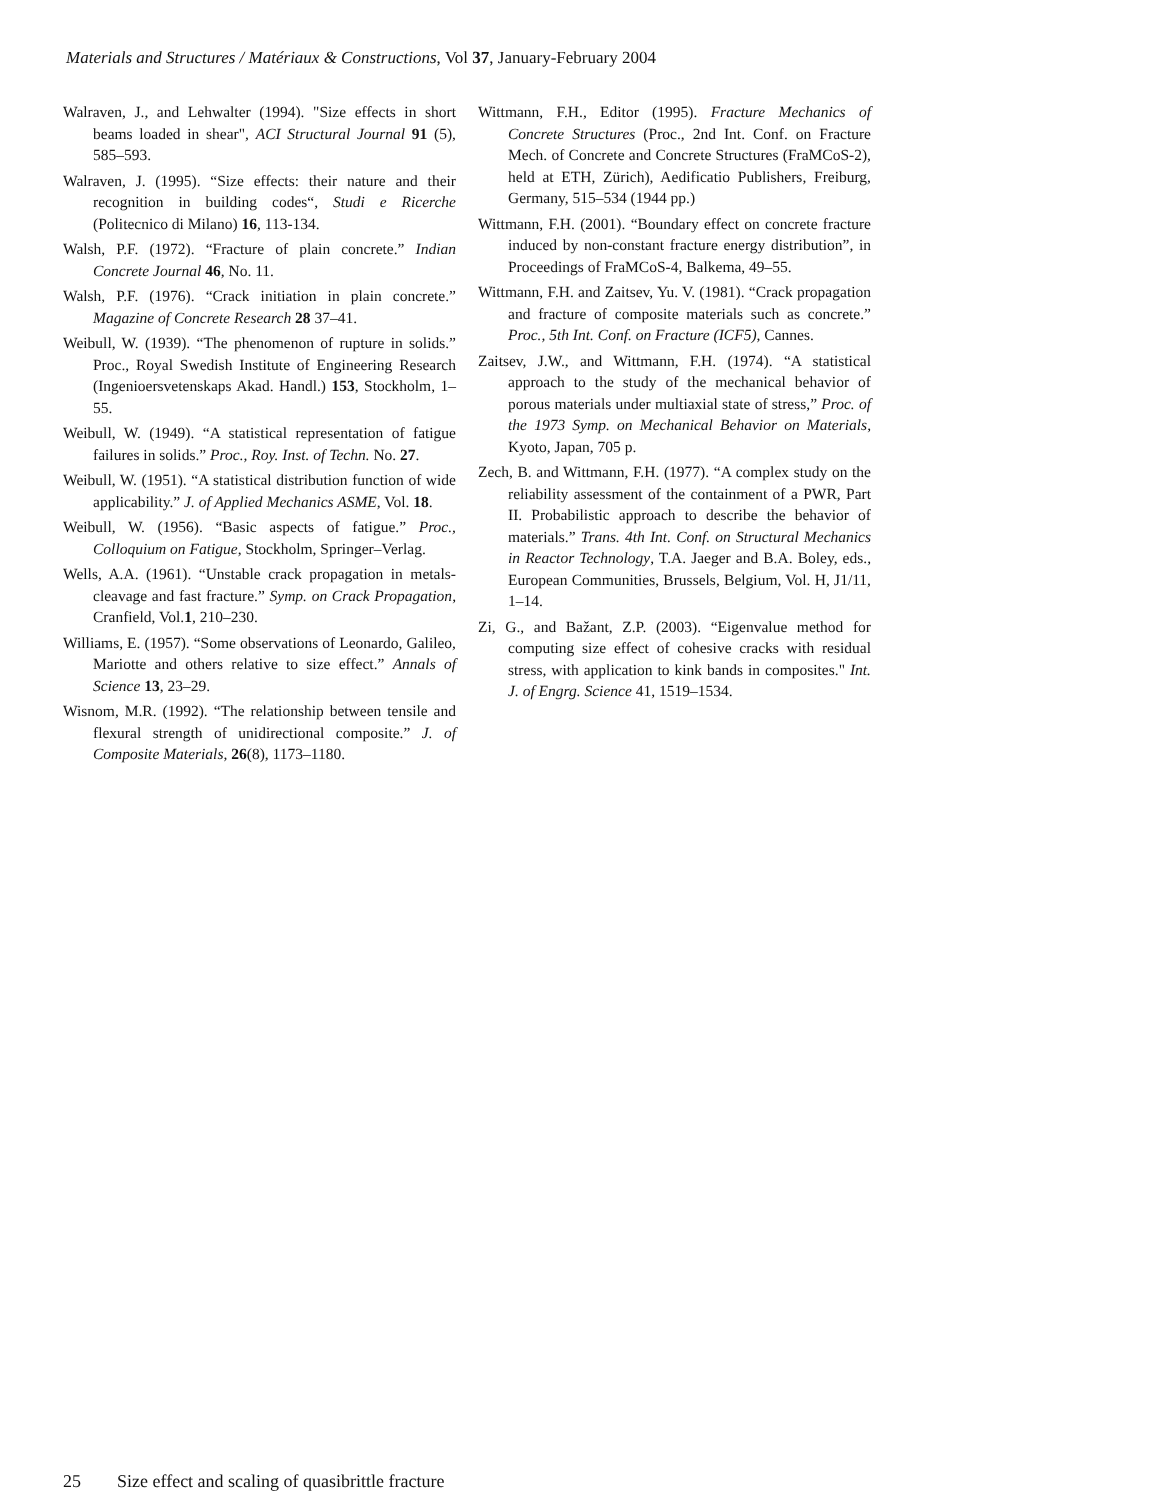Materials and Structures / Matériaux & Constructions, Vol 37, January-February 2004
Walraven, J., and Lehwalter (1994). "Size effects in short beams loaded in shear", ACI Structural Journal 91 (5), 585–593.
Walraven, J. (1995). “Size effects: their nature and their recognition in building codes“, Studi e Ricerche (Politecnico di Milano) 16, 113-134.
Walsh, P.F. (1972). “Fracture of plain concrete.” Indian Concrete Journal 46, No. 11.
Walsh, P.F. (1976). “Crack initiation in plain concrete.” Magazine of Concrete Research 28 37–41.
Weibull, W. (1939). “The phenomenon of rupture in solids.” Proc., Royal Swedish Institute of Engineering Research (Ingenioersvetenskaps Akad. Handl.) 153, Stockholm, 1–55.
Weibull, W. (1949). “A statistical representation of fatigue failures in solids.” Proc., Roy. Inst. of Techn. No. 27.
Weibull, W. (1951). “A statistical distribution function of wide applicability.” J. of Applied Mechanics ASME, Vol. 18.
Weibull, W. (1956). “Basic aspects of fatigue.” Proc., Colloquium on Fatigue, Stockholm, Springer–Verlag.
Wells, A.A. (1961). “Unstable crack propagation in metals-cleavage and fast fracture.” Symp. on Crack Propagation, Cranfield, Vol.1, 210–230.
Williams, E. (1957). “Some observations of Leonardo, Galileo, Mariotte and others relative to size effect.” Annals of Science 13, 23–29.
Wisnom, M.R. (1992). “The relationship between tensile and flexural strength of unidirectional composite.” J. of Composite Materials, 26(8), 1173–1180.
Wittmann, F.H., Editor (1995). Fracture Mechanics of Concrete Structures (Proc., 2nd Int. Conf. on Fracture Mech. of Concrete and Concrete Structures (FraMCoS-2), held at ETH, Zürich), Aedificatio Publishers, Freiburg, Germany, 515–534 (1944 pp.)
Wittmann, F.H. (2001). “Boundary effect on concrete fracture induced by non-constant fracture energy distribution”, in Proceedings of FraMCoS-4, Balkema, 49–55.
Wittmann, F.H. and Zaitsev, Yu. V. (1981). “Crack propagation and fracture of composite materials such as concrete.” Proc., 5th Int. Conf. on Fracture (ICF5), Cannes.
Zaitsev, J.W., and Wittmann, F.H. (1974). “A statistical approach to the study of the mechanical behavior of porous materials under multiaxial state of stress,” Proc. of the 1973 Symp. on Mechanical Behavior on Materials, Kyoto, Japan, 705 p.
Zech, B. and Wittmann, F.H. (1977). “A complex study on the reliability assessment of the containment of a PWR, Part II. Probabilistic approach to describe the behavior of materials.” Trans. 4th Int. Conf. on Structural Mechanics in Reactor Technology, T.A. Jaeger and B.A. Boley, eds., European Communities, Brussels, Belgium, Vol. H, J1/11, 1–14.
Zi, G., and Bažant, Z.P. (2003). “Eigenvalue method for computing size effect of cohesive cracks with residual stress, with application to kink bands in composites." Int. J. of Engrg. Science 41, 1519–1534.
25 Size effect and scaling of quasibrittle fracture